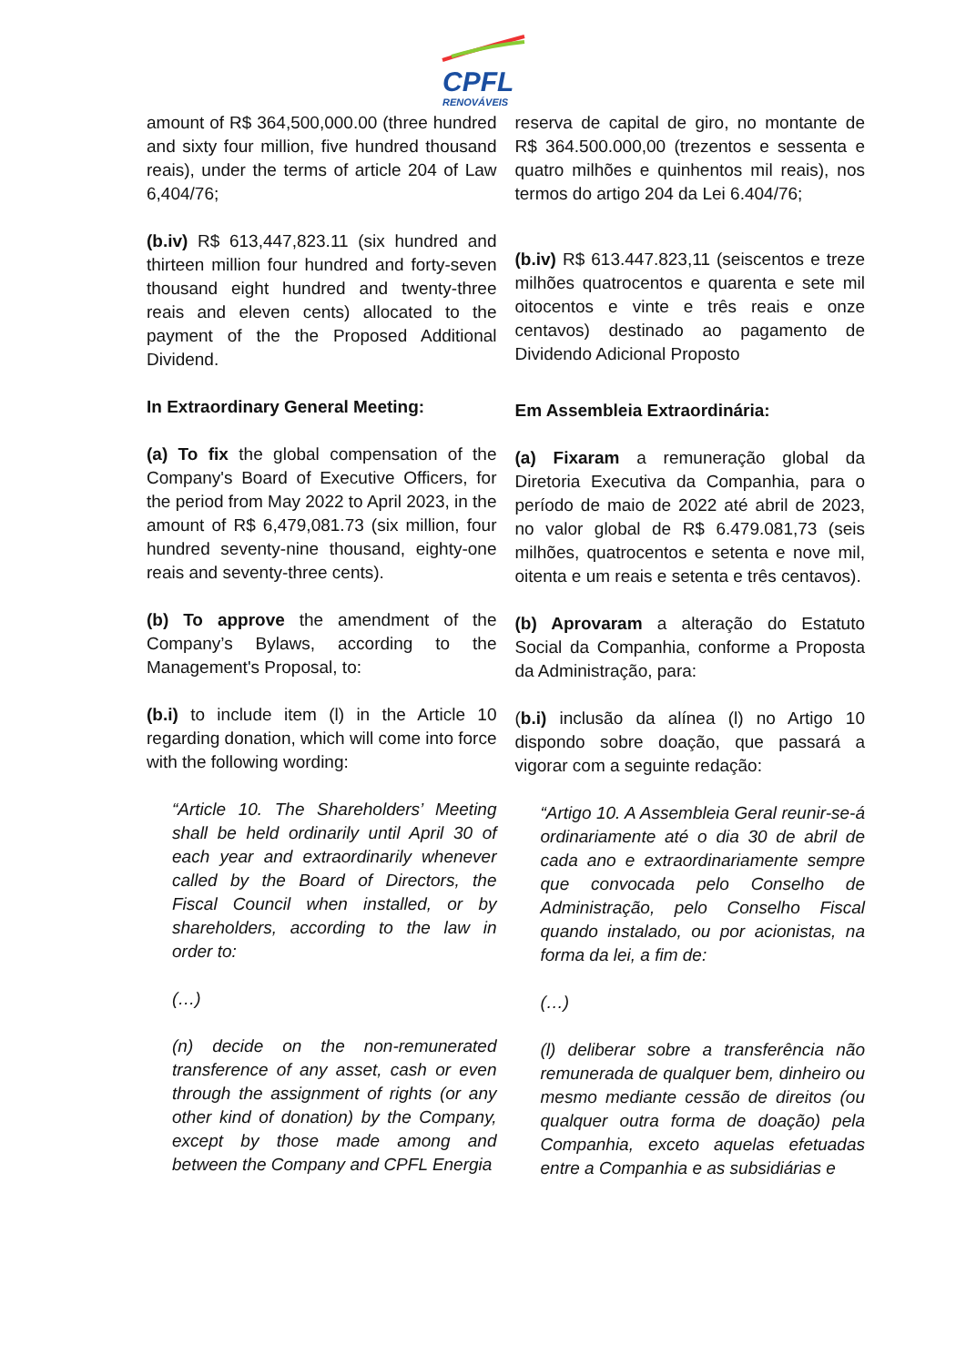CPFL
RENOVÁVEIS
amount of R$ 364,500,000.00 (three hundred and sixty four million, five hundred thousand reais), under the terms of article 204 of Law 6,404/76;
(b.iv) R$ 613,447,823.11 (six hundred and thirteen million four hundred and forty-seven thousand eight hundred and twenty-three reais and eleven cents) allocated to the payment of the the Proposed Additional Dividend.
In Extraordinary General Meeting:
(a) To fix the global compensation of the Company's Board of Executive Officers, for the period from May 2022 to April 2023, in the amount of R$ 6,479,081.73 (six million, four hundred seventy-nine thousand, eighty-one reais and seventy-three cents).
(b) To approve the amendment of the Company’s Bylaws, according to the Management's Proposal, to:
(b.i) to include item (l) in the Article 10 regarding donation, which will come into force with the following wording:
“Article 10. The Shareholders’ Meeting shall be held ordinarily until April 30 of each year and extraordinarily whenever called by the Board of Directors, the Fiscal Council when installed, or by shareholders, according to the law in order to:
(…)
(n) decide on the non-remunerated transference of any asset, cash or even through the assignment of rights (or any other kind of donation) by the Company, except by those made among and between the Company and CPFL Energia
reserva de capital de giro, no montante de R$ 364.500.000,00 (trezentos e sessenta e quatro milhões e quinhentos mil reais), nos termos do artigo 204 da Lei 6.404/76;
(b.iv) R$ 613.447.823,11 (seiscentos e treze milhões quatrocentos e quarenta e sete mil oitocentos e vinte e três reais e onze centavos) destinado ao pagamento de Dividendo Adicional Proposto
Em Assembleia Extraordinária:
(a) Fixaram a remuneração global da Diretoria Executiva da Companhia, para o período de maio de 2022 até abril de 2023, no valor global de R$ 6.479.081,73 (seis milhões, quatrocentos e setenta e nove mil, oitenta e um reais e setenta e três centavos).
(b) Aprovaram a alteração do Estatuto Social da Companhia, conforme a Proposta da Administração, para:
(b.i) inclusão da alínea (l) no Artigo 10 dispondo sobre doação, que passará a vigorar com a seguinte redação:
“Artigo 10. A Assembleia Geral reunir-se-á ordinariamente até o dia 30 de abril de cada ano e extraordinariamente sempre que convocada pelo Conselho de Administração, pelo Conselho Fiscal quando instalado, ou por acionistas, na forma da lei, a fim de:
(…)
(l) deliberar sobre a transferência não remunerada de qualquer bem, dinheiro ou mesmo mediante cessão de direitos (ou qualquer outra forma de doação) pela Companhia, exceto aquelas efetuadas entre a Companhia e as subsidiárias e